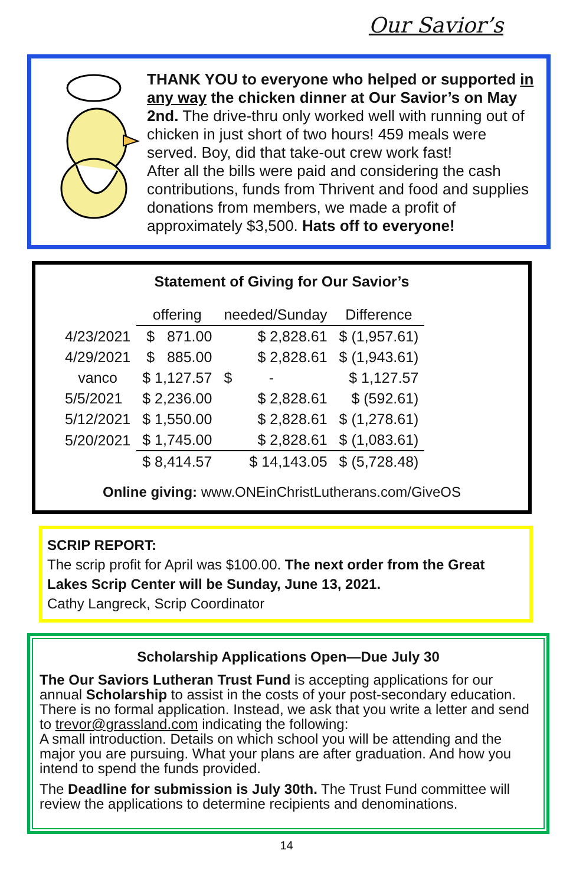Our Savior’s
THANK YOU to everyone who helped or supported in any way the chicken dinner at Our Savior’s on May 2nd. The drive-thru only worked well with running out of chicken in just short of two hours! 459 meals were served. Boy, did that take-out crew work fast!
After all the bills were paid and considering the cash contributions, funds from Thrivent and food and supplies donations from members, we made a profit of approximately $3,500. Hats off to everyone!
Statement of Giving for Our Savior’s
| | offering | needed/Sunday | Difference |
| --- | --- | --- | --- |
| 4/23/2021 | $ 871.00 | $ 2,828.61 | $ (1,957.61) |
| 4/29/2021 | $ 885.00 | $ 2,828.61 | $ (1,943.61) |
| vanco | $ 1,127.57 | $ - | $ 1,127.57 |
| 5/5/2021 | $ 2,236.00 | $ 2,828.61 | $ (592.61) |
| 5/12/2021 | $ 1,550.00 | $ 2,828.61 | $ (1,278.61) |
| 5/20/2021 | $ 1,745.00 | $ 2,828.61 | $ (1,083.61) |
| | $ 8,414.57 | $ 14,143.05 | $ (5,728.48) |
Online giving: www.ONEinChristLutherans.com/GiveOS
SCRIP REPORT:
The scrip profit for April was $100.00. The next order from the Great Lakes Scrip Center will be Sunday, June 13, 2021.
Cathy Langreck, Scrip Coordinator
Scholarship Applications Open—Due July 30
The Our Saviors Lutheran Trust Fund is accepting applications for our annual Scholarship to assist in the costs of your post-secondary education. There is no formal application. Instead, we ask that you write a letter and send to trevor@grassland.com indicating the following:
A small introduction. Details on which school you will be attending and the major you are pursuing. What your plans are after graduation. And how you intend to spend the funds provided.
The Deadline for submission is July 30th. The Trust Fund committee will review the applications to determine recipients and denominations.
14